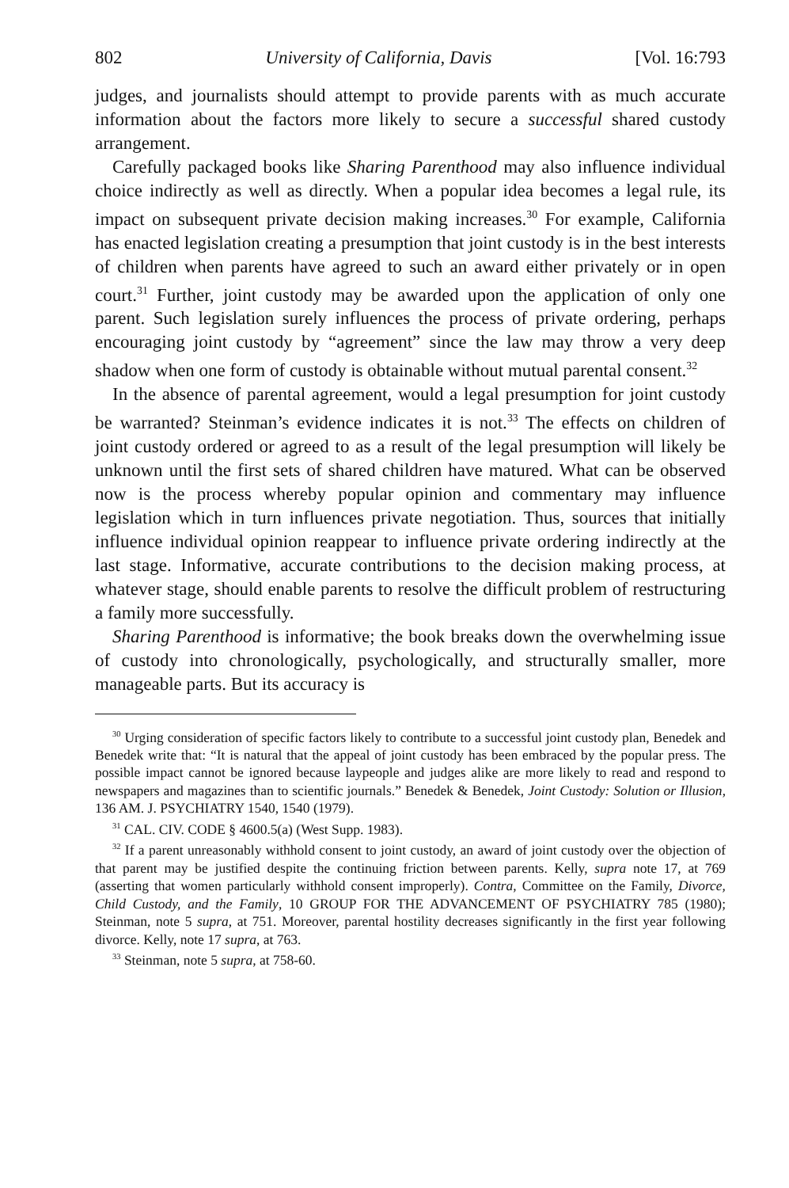802 University of California, Davis [Vol. 16:793
judges, and journalists should attempt to provide parents with as much accurate information about the factors more likely to secure a successful shared custody arrangement.
Carefully packaged books like Sharing Parenthood may also influence individual choice indirectly as well as directly. When a popular idea becomes a legal rule, its impact on subsequent private decision making increases.<sup>30</sup> For example, California has enacted legislation creating a presumption that joint custody is in the best interests of children when parents have agreed to such an award either privately or in open court.<sup>31</sup> Further, joint custody may be awarded upon the application of only one parent. Such legislation surely influences the process of private ordering, perhaps encouraging joint custody by “agreement” since the law may throw a very deep shadow when one form of custody is obtainable without mutual parental consent.<sup>32</sup>
In the absence of parental agreement, would a legal presumption for joint custody be warranted? Steinman’s evidence indicates it is not.<sup>33</sup> The effects on children of joint custody ordered or agreed to as a result of the legal presumption will likely be unknown until the first sets of shared children have matured. What can be observed now is the process whereby popular opinion and commentary may influence legislation which in turn influences private negotiation. Thus, sources that initially influence individual opinion reappear to influence private ordering indirectly at the last stage. Informative, accurate contributions to the decision making process, at whatever stage, should enable parents to resolve the difficult problem of restructuring a family more successfully.
Sharing Parenthood is informative; the book breaks down the overwhelming issue of custody into chronologically, psychologically, and structurally smaller, more manageable parts. But its accuracy is
<sup>30</sup> Urging consideration of specific factors likely to contribute to a successful joint custody plan, Benedek and Benedek write that: “It is natural that the appeal of joint custody has been embraced by the popular press. The possible impact cannot be ignored because laypeople and judges alike are more likely to read and respond to newspapers and magazines than to scientific journals.” Benedek & Benedek, Joint Custody: Solution or Illusion, 136 AM. J. PSYCHIATRY 1540, 1540 (1979).
<sup>31</sup> CAL. CIV. CODE § 4600.5(a) (West Supp. 1983).
<sup>32</sup> If a parent unreasonably withhold consent to joint custody, an award of joint custody over the objection of that parent may be justified despite the continuing friction between parents. Kelly, supra note 17, at 769 (asserting that women particularly withhold consent improperly). Contra, Committee on the Family, Divorce, Child Custody, and the Family, 10 GROUP FOR THE ADVANCEMENT OF PSYCHIATRY 785 (1980); Steinman, note 5 supra, at 751. Moreover, parental hostility decreases significantly in the first year following divorce. Kelly, note 17 supra, at 763.
<sup>33</sup> Steinman, note 5 supra, at 758-60.